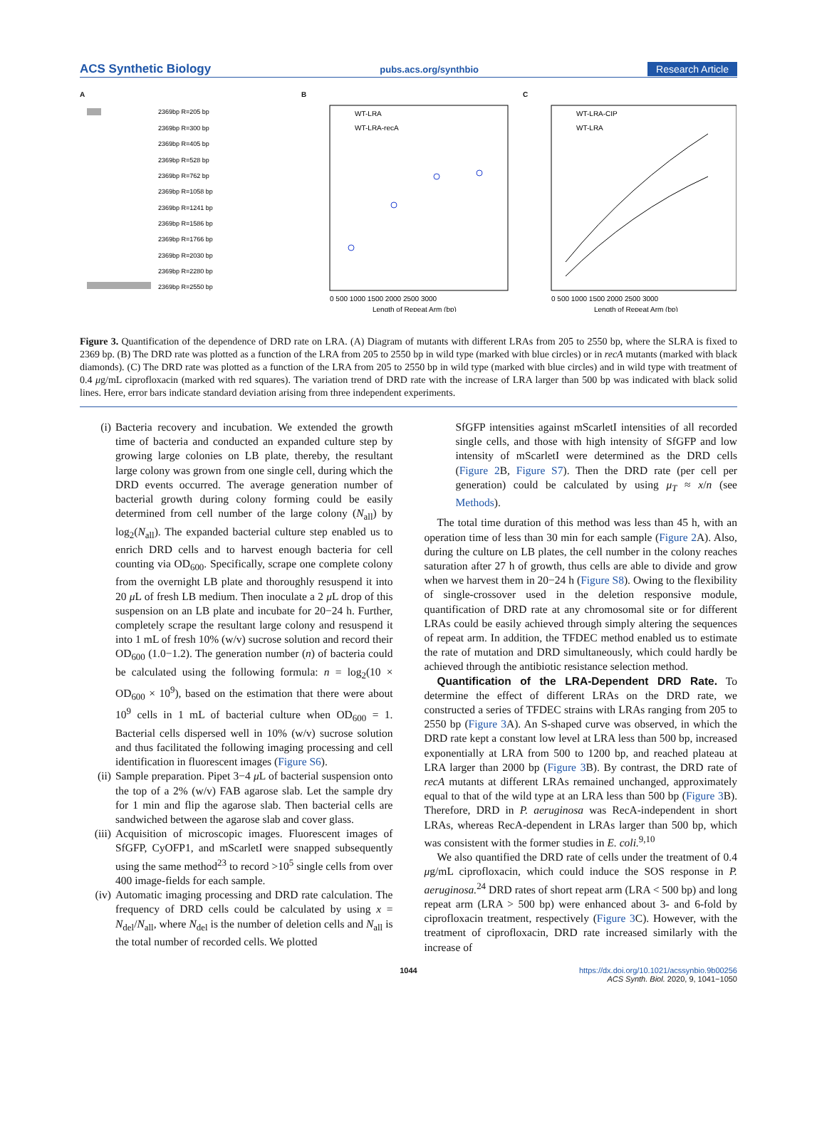ACS Synthetic Biology pubs.acs.org/synthbio Research Article
A
2369bp R=205 bp
2369bp R=300 bp
2369bp R=405 bp
2369bp R=528 bp
2369bp R=762 bp
2369bp R=1058 bp
2369bp R=1241 bp
2369bp R=1586 bp
2369bp R=1766 bp
2369bp R=2030 bp
2369bp R=2280 bp
2369bp R=2550 bp
B
WT-LRA
WT-LRA-recA
0 500 1000 1500 2000 2500 3000
Length of Repeat Arm (bp)
C
WT-LRA-CIP
WT-LRA
0 500 1000 1500 2000 2500 3000
Length of Repeat Arm (bp)
Figure 3. Quantification of the dependence of DRD rate on LRA. (A) Diagram of mutants with different LRAs from 205 to 2550 bp, where the SLRA is fixed to 2369 bp. (B) The DRD rate was plotted as a function of the LRA from 205 to 2550 bp in wild type (marked with blue circles) or in recA mutants (marked with black diamonds). (C) The DRD rate was plotted as a function of the LRA from 205 to 2550 bp in wild type (marked with blue circles) and in wild type with treatment of 0.4 μg/mL ciprofloxacin (marked with red squares). The variation trend of DRD rate with the increase of LRA larger than 500 bp was indicated with black solid lines. Here, error bars indicate standard deviation arising from three independent experiments.
(i) Bacteria recovery and incubation. We extended the growth time of bacteria and conducted an expanded culture step by growing large colonies on LB plate, thereby, the resultant large colony was grown from one single cell, during which the DRD events occurred. The average generation number of bacterial growth during colony forming could be easily determined from cell number of the large colony (N<sub>all</sub>) by log<sub>2</sub>(N<sub>all</sub>). The expanded bacterial culture step enabled us to enrich DRD cells and to harvest enough bacteria for cell counting via OD<sub>600</sub>. Specifically, scrape one complete colony from the overnight LB plate and thoroughly resuspend it into 20 μ L of fresh LB medium. Then inoculate a 2 μ L drop of this suspension on an LB plate and incubate for 20−24 h. Further, completely scrape the resultant large colony and resuspend it into 1 mL of fresh 10% (w/v) sucrose solution and record their OD<sub>600</sub> (1.0−1.2). The generation number (n) of bacteria could be calculated using the following formula: n = log<sub>2</sub>(10 × OD<sub>600</sub> × 10<sup>9</sup>), based on the estimation that there were about 10<sup>9</sup> cells in 1 mL of bacterial culture when OD<sub>600</sub> = 1. Bacterial cells dispersed well in 10% (w/v) sucrose solution and thus facilitated the following imaging processing and cell identification in fluorescent images (Figure S6).
(ii) Sample preparation. Pipet 3−4 μ L of bacterial suspension onto the top of a 2% (w/v) FAB agarose slab. Let the sample dry for 1 min and flip the agarose slab. Then bacterial cells are sandwiched between the agarose slab and cover glass.
(iii)
Acquisition of microscopic images. Fluorescent images of SfGFP, CyOFP1, and mScarletI were snapped subsequently using the same method<sup>23</sup> to record >10<sup>5</sup> single cells from over 400 image-fields for each sample.
(iv) Automatic imaging processing and DRD rate calculation. The frequency of DRD cells could be calculated by using x = N<sub>del</sub>/N<sub>all</sub>, where N<sub>del</sub> is the number of deletion cells and N<sub>all</sub> is the total number of recorded cells. We plotted
SfGFP intensities against mScarletI intensities of all recorded single cells, and those with high intensity of SfGFP and low intensity of mScarletI were determined as the DRD cells (Figure 2 B, Figure S7). Then the DRD rate (per cell per generation) could be calculated by using μ<sub>T</sub> ≈ x/n (see Methods).
The total time duration of this method was less than 45 h, with an operation time of less than 30 min for each sample (Figure 2 A). Also, during the culture on LB plates, the cell number in the colony reaches saturation after 27 h of growth, thus cells are able to divide and grow when we harvest them in 20−24 h (Figure S8). Owing to the flexibility of single-crossover used in the deletion responsive module, quantification of DRD rate at any chromosomal site or for different LRAs could be easily achieved through simply altering the sequences of repeat arm. In addition, the TFDEC method enabled us to estimate the rate of mutation and DRD simultaneously, which could hardly be achieved through the antibiotic resistance selection method.
Quantification of the LRA-Dependent DRD Rate. To determine the effect of different LRAs on the DRD rate, we constructed a series of TFDEC strains with LRAs ranging from 205 to 2550 bp (Figure 3 A). An S-shaped curve was observed, in which the DRD rate kept a constant low level at LRA less than 500 bp, increased exponentially at LRA from 500 to 1200 bp, and reached plateau at LRA larger than 2000 bp (Figure 3 B). By contrast, the DRD rate of recA mutants at different LRAs remained unchanged, approximately equal to that of the wild type at an LRA less than 500 bp (Figure 3 B). Therefore, DRD in P. aeruginosa was RecA-independent in short LRAs, whereas RecA-dependent in LRAs larger than 500 bp, which was consistent with the former studies in E. coli.<sup>9,10</sup>
We also quantified the DRD rate of cells under the treatment of 0.4 μg/mL ciprofloxacin, which could induce the SOS response in P. aeruginosa.<sup>24</sup> DRD rates of short repeat arm (LRA < 500 bp) and long repeat arm (LRA > 500 bp) were enhanced about 3- and 6-fold by ciprofloxacin treatment, respectively (Figure 3 C). However, with the treatment of ciprofloxacin, DRD rate increased similarly with the increase of
1044 https://dx.doi.org/10.1021/acssynbio.9b00256
ACS Synth. Biol. 2020, 9, 1041−1050